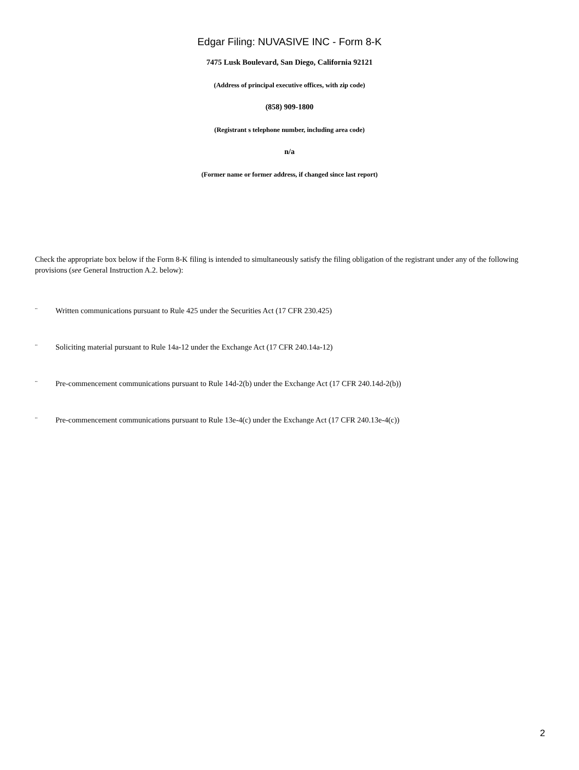Edgar Filing: NUVASIVE INC - Form 8-K
7475 Lusk Boulevard, San Diego, California 92121
(Address of principal executive offices, with zip code)
(858) 909-1800
(Registrant s telephone number, including area code)
n/a
(Former name or former address, if changed since last report)
Check the appropriate box below if the Form 8-K filing is intended to simultaneously satisfy the filing obligation of the registrant under any of the following provisions (see General Instruction A.2. below):
¨ Written communications pursuant to Rule 425 under the Securities Act (17 CFR 230.425)
¨ Soliciting material pursuant to Rule 14a-12 under the Exchange Act (17 CFR 240.14a-12)
¨ Pre-commencement communications pursuant to Rule 14d-2(b) under the Exchange Act (17 CFR 240.14d-2(b))
¨ Pre-commencement communications pursuant to Rule 13e-4(c) under the Exchange Act (17 CFR 240.13e-4(c))
2